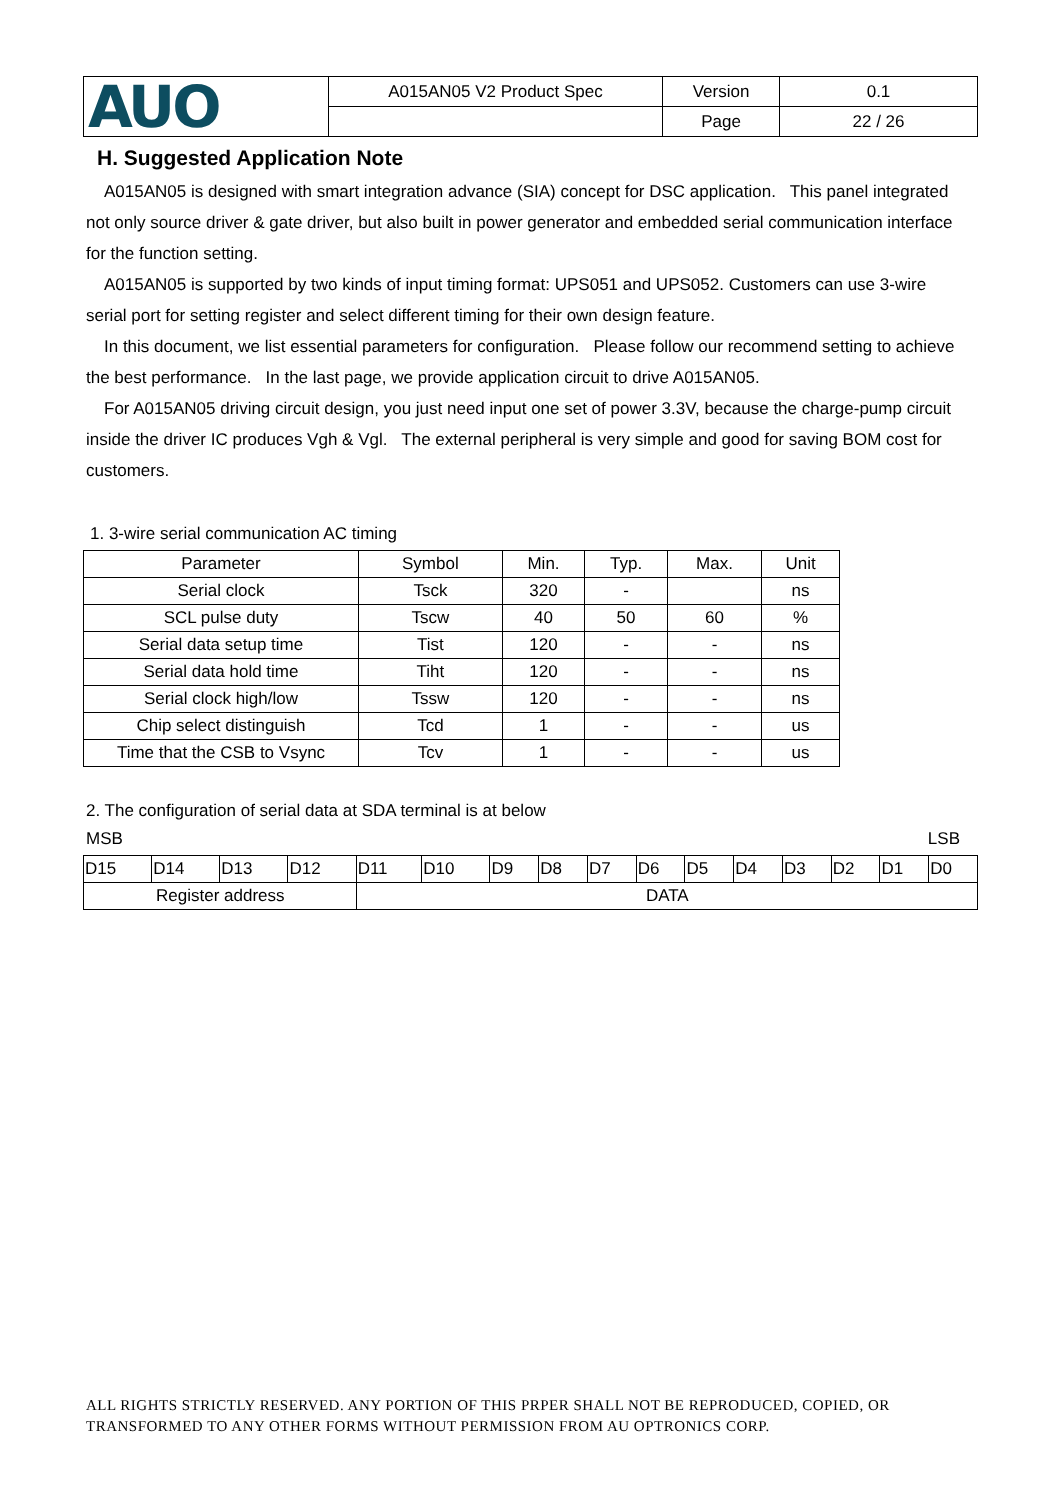| AUO | A015AN05 V2 Product Spec | Version | 0.1 |
| | | Page | 22 / 26 |
H. Suggested Application Note
A015AN05 is designed with smart integration advance (SIA) concept for DSC application. This panel integrated not only source driver & gate driver, but also built in power generator and embedded serial communication interface for the function setting.
A015AN05 is supported by two kinds of input timing format: UPS051 and UPS052. Customers can use 3-wire serial port for setting register and select different timing for their own design feature.
In this document, we list essential parameters for configuration. Please follow our recommend setting to achieve the best performance. In the last page, we provide application circuit to drive A015AN05.
For A015AN05 driving circuit design, you just need input one set of power 3.3V, because the charge-pump circuit inside the driver IC produces Vgh & Vgl. The external peripheral is very simple and good for saving BOM cost for customers.
1. 3-wire serial communication AC timing
| Parameter | Symbol | Min. | Typ. | Max. | Unit |
| --- | --- | --- | --- | --- | --- |
| Serial clock | Tsck | 320 | - | | ns |
| SCL pulse duty | Tscw | 40 | 50 | 60 | % |
| Serial data setup time | Tist | 120 | - | - | ns |
| Serial data hold time | Tiht | 120 | - | - | ns |
| Serial clock high/low | Tssw | 120 | - | - | ns |
| Chip select distinguish | Tcd | 1 | - | - | us |
| Time that the CSB to Vsync | Tcv | 1 | - | - | us |
2. The configuration of serial data at SDA terminal is at below
MSB LSB
| D15 | D14 | D13 | D12 | D11 | D10 | D9 | D8 | D7 | D6 | D5 | D4 | D3 | D2 | D1 | D0 |
| Register address | | | | DATA | | | | | | | | | | | |
ALL RIGHTS STRICTLY RESERVED. ANY PORTION OF THIS PRPER SHALL NOT BE REPRODUCED, COPIED, OR TRANSFORMED TO ANY OTHER FORMS WITHOUT PERMISSION FROM AU OPTRONICS CORP.